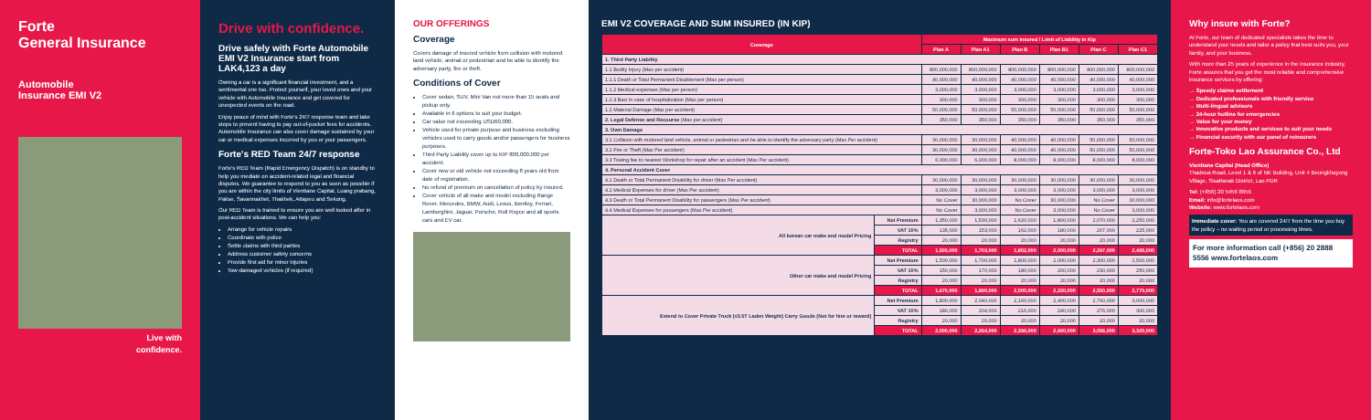Forte
General Insurance
Automobile
Insurance EMI V2
Live with
confidence.
Drive with confidence.
Drive safely with Forte Automobile EMI V2 Insurance start from LAK4,123 a day
Owning a car is a significant financial investment, and a sentimental one too. Protect yourself, your loved ones and your vehicle with Automobile Insurance and get covered for unexpected events on the road.
Enjoy peace of mind with Forte's 24/7 response team and take steps to prevent having to pay out-of-pocket fees for accidents. Automobile Insurance can also cover damage sustained by your car or medical expenses incurred by you or your passengers.
Forte's RED Team 24/7 response
Forte's RED Team (Rapid Emergency Dispatch) is on standby to help you mediate on accident-related legal and financial disputes. We guarantee to respond to you as soon as possible if you are within the city limits of Vientiane Capital, Luang prabang, Pakse, Savannakhet, Thakhek, Attapeu and Sekong.
Our RED Team is trained to ensure you are well looked after in post-accident situations. We can help you:
Arrange for vehicle repairs
Coordinate with police
Settle claims with third parties
Address customer safety concerns
Provide first aid for minor injuries
Tow-damaged vehicles (if required)
OUR OFFERINGS
Coverage
Covers damage of insured vehicle from collision with motored land vehicle, animal or pedestrian and be able to identify the adversary party, fire or theft.
Conditions of Cover
Cover sedan, SUV, Mini Van not more than 15 seats and pickup only.
Available in 6 options to suit your budget.
Car value not exceeding USD60,000.
Vehicle used for private purpose and business excluding vehicles used to carry goods and/or passengers for business purposes.
Third Party Liability cover up to KIP 800,000,000 per accident.
Cover new or old vehicle not exceeding 8 years old from date of registration.
No refund of premium on cancellation of policy by insured.
Cover vehicle of all make and model excluding Range Rover, Mercedes, BMW, Audi, Lexus, Bentley, Ferrari, Lamborghini, Jaguar, Porsche, Roll Royce and all sports cars and EV car.
EMI V2 COVERAGE AND SUM INSURED (IN KIP)
| Coverage | | Maximum sum insured / Limit of Liability in Kip | | | | | |
| --- | --- | --- | --- | --- | --- | --- | --- |
| | | Plan A | Plan A1 | Plan B | Plan B1 | Plan C | Plan C1 |
| 1. Third Party Liability | | | | | | | |
| 1.1 Bodily Injury (Max per accident) | | 800,000,000 | 800,000,000 | 800,000,000 | 800,000,000 | 800,000,000 | 800,000,000 |
| 1.1.1 Death or Total Permanent Disablement (Max per person) | | 40,000,000 | 40,000,000 | 40,000,000 | 40,000,000 | 40,000,000 | 40,000,000 |
| 1.1.2 Medical expenses (Max per person) | | 3,000,000 | 3,000,000 | 3,000,000 | 3,000,000 | 3,000,000 | 3,000,000 |
| 1.2.3 Baci in case of hospitalization (Max per person) | | 300,000 | 300,000 | 300,000 | 300,000 | 300,000 | 300,000 |
| 1.2 Material Damage (Max per accident) | | 50,000,000 | 50,000,000 | 50,000,000 | 50,000,000 | 50,000,000 | 50,000,000 |
| 2. Legal Defense and Recourse (Max per accident) | | 350,000 | 350,000 | 350,000 | 350,000 | 350,000 | 350,000 |
| 3. Own Damage | | | | | | | |
| 3.1 Collision with motored land vehicle, animal or pedestrian and be able to identify the adversary party (Max Per accident) | | 30,000,000 | 30,000,000 | 40,000,000 | 40,000,000 | 50,000,000 | 50,000,000 |
| 3.2 Fire or Theft (Max Per accident) | | 30,000,000 | 30,000,000 | 40,000,000 | 40,000,000 | 50,000,000 | 50,000,000 |
| 3.3 Towing fee to nearest Workshop for repair after an accident (Max Per accident) | | 6,000,000 | 6,000,000 | 8,000,000 | 8,000,000 | 8,000,000 | 8,000,000 |
| 4. Personal Accident Cover | | | | | | | |
| 4.1 Death or Total Permanent Disability for driver (Max Per accident) | | 30,000,000 | 30,000,000 | 30,000,000 | 30,000,000 | 30,000,000 | 30,000,000 |
| 4.2 Medical Expenses for driver (Max Per accident) | | 3,000,000 | 3,000,000 | 3,000,000 | 3,000,000 | 3,000,000 | 3,000,000 |
| 4.3 Death or Total Permanent Disability for passengers (Max Per accident) | | No Cover | 30,000,000 | No Cover | 30,000,000 | No Cover | 30,000,000 |
| 4.4 Medical Expenses for passengers (Max Per accident) | | No Cover | 3,000,000 | No Cover | 3,000,000 | No Cover | 3,000,000 |
| All korean car make and model Pricing | Net Premium | 1,350,000 | 1,530,000 | 1,620,000 | 1,800,000 | 2,070,000 | 2,250,000 |
| | VAT 10% | 135,000 | 153,000 | 162,000 | 180,000 | 207,000 | 225,000 |
| | Registry | 20,000 | 20,000 | 20,000 | 20,000 | 20,000 | 20,000 |
| | TOTAL | 1,505,000 | 1,703,000 | 1,802,000 | 2,000,000 | 2,297,000 | 2,495,000 |
| Other car make and model Pricing | Net Premium | 1,500,000 | 1,700,000 | 1,800,000 | 2,000,000 | 2,300,000 | 2,500,000 |
| | VAT 10% | 150,000 | 170,000 | 180,000 | 200,000 | 230,000 | 250,000 |
| | Registry | 20,000 | 20,000 | 20,000 | 20,000 | 20,000 | 20,000 |
| | TOTAL | 1,670,000 | 1,890,000 | 2,000,000 | 2,220,000 | 2,550,000 | 2,770,000 |
| Extend to Cover Private Truck (≤3.5T Laden Weight) Carry Goods (Not for hire or reward) | Net Premium | 1,800,000 | 2,040,000 | 2,160,000 | 2,400,000 | 2,760,000 | 3,000,000 |
| | VAT 10% | 180,000 | 204,000 | 216,000 | 240,000 | 276,000 | 300,000 |
| | Registry | 20,000 | 20,000 | 20,000 | 20,000 | 20,000 | 20,000 |
| | TOTAL | 2,000,000 | 2,264,000 | 2,396,000 | 2,660,000 | 3,056,000 | 3,320,000 |
Why insure with Forte?
At Forte, our team of dedicated specialists takes the time to understand your needs and tailor a policy that best suits you, your family, and your business.
With more than 25 years of experience in the insurance industry, Forte assures that you get the most reliable and comprehensive insurance services by offering:
→ Speedy claims settlement
→ Dedicated professionals with friendly service
→ Multi-lingual advisors
→ 24-hour hotline for emergencies
→ Value for your money
→ Innovative products and services to suit your needs
→ Financial security with our panel of reinsurers
Forte-Toko Lao Assurance Co., Ltd
Vientiane Capital (Head Office)
Thadeua Road, Level 1 & 6 of NK Building, Unit 4 Beungkhayong Village, Sisattanak District, Lao PDR
Tel: (+856) 20 5456 8656
Email: info@fortelaos.com
Website: www.fortelaos.com
Immediate cover: You are covered 24/7 from the time you buy the policy – no waiting period or processing times.
For more information call (+856) 20 2888 5556 www.fortelaos.com